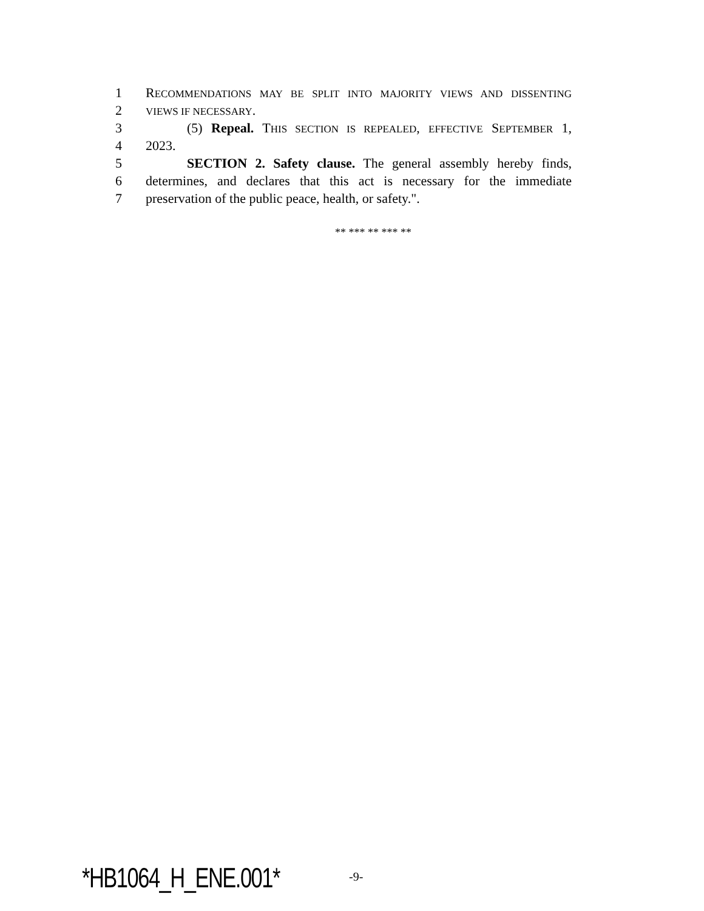1 RECOMMENDATIONS MAY BE SPLIT INTO MAJORITY VIEWS AND DISSENTING
2 VIEWS IF NECESSARY.
3 (5) Repeal. THIS SECTION IS REPEALED, EFFECTIVE SEPTEMBER 1,
4 2023.
5 SECTION 2. Safety clause. The general assembly hereby finds,
6 determines, and declares that this act is necessary for the immediate
7 preservation of the public peace, health, or safety.".
** *** ** *** **
*HB1064_H_ENE.001* -9-